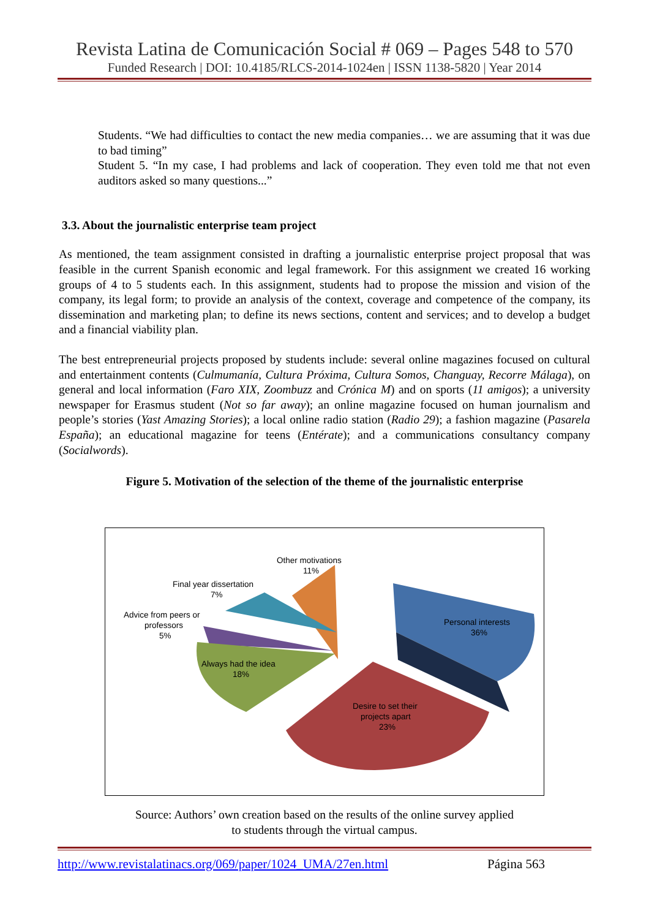Revista Latina de Comunicación Social # 069 – Pages 548 to 570
Funded Research | DOI: 10.4185/RLCS-2014-1024en | ISSN 1138-5820 | Year 2014
Students. “We had difficulties to contact the new media companies… we are assuming that it was due to bad timing”
Student 5. “In my case, I had problems and lack of cooperation. They even told me that not even auditors asked so many questions...”
3.3. About the journalistic enterprise team project
As mentioned, the team assignment consisted in drafting a journalistic enterprise project proposal that was feasible in the current Spanish economic and legal framework. For this assignment we created 16 working groups of 4 to 5 students each. In this assignment, students had to propose the mission and vision of the company, its legal form; to provide an analysis of the context, coverage and competence of the company, its dissemination and marketing plan; to define its news sections, content and services; and to develop a budget and a financial viability plan.
The best entrepreneurial projects proposed by students include: several online magazines focused on cultural and entertainment contents (Culmumanía, Cultura Próxima, Cultura Somos, Changuay, Recorre Málaga), on general and local information (Faro XIX, Zoombuzz and Crónica M) and on sports (11 amigos); a university newspaper for Erasmus student (Not so far away); an online magazine focused on human journalism and people’s stories (Yast Amazing Stories); a local online radio station (Radio 29); a fashion magazine (Pasarela España); an educational magazine for teens (Entérate); and a communications consultancy company (Socialwords).
Figure 5. Motivation of the selection of the theme of the journalistic enterprise
Other motivations
11%
Final year dissertation
7%
Advice from peers or
professors
5%
Always had the idea
18%
Personal interests
36%
Desire to set their
projects apart
23%
Source: Authors’ own creation based on the results of the online survey applied
to students through the virtual campus.
http://www.revistalatinacs.org/069/paper/1024_UMA/27en.html Página 563